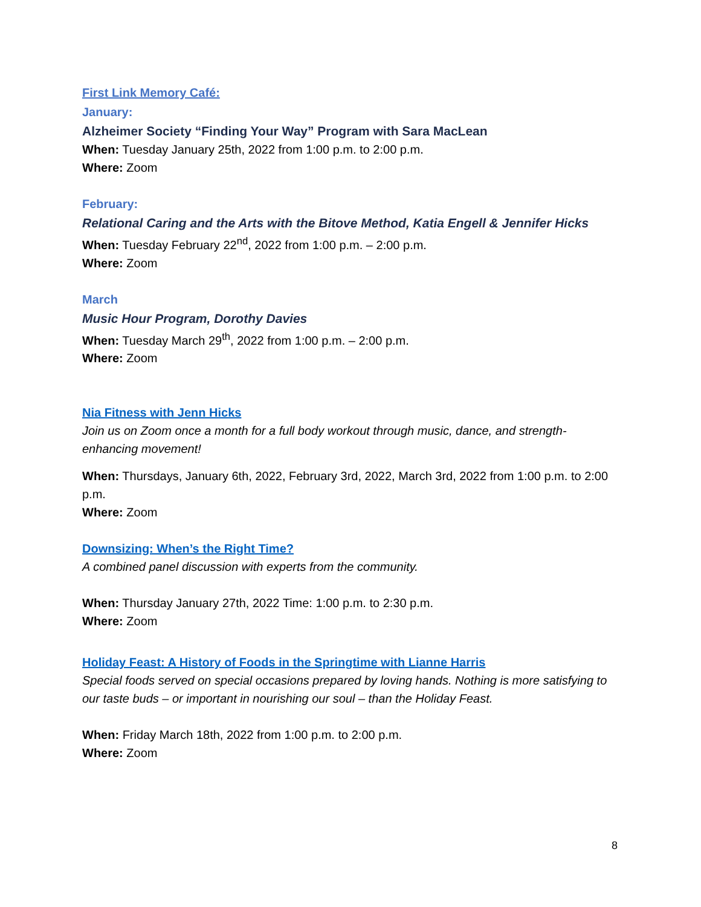First Link Memory Café:
January:
Alzheimer Society “Finding Your Way” Program with Sara MacLean
When: Tuesday January 25th, 2022 from 1:00 p.m. to 2:00 p.m.
Where: Zoom
February:
Relational Caring and the Arts with the Bitove Method, Katia Engell & Jennifer Hicks
When: Tuesday February 22<sup>nd</sup>, 2022 from 1:00 p.m. – 2:00 p.m.
Where: Zoom
March
Music Hour Program, Dorothy Davies
When: Tuesday March 29<sup>th</sup>, 2022 from 1:00 p.m. – 2:00 p.m.
Where: Zoom
Nia Fitness with Jenn Hicks
Join us on Zoom once a month for a full body workout through music, dance, and strength-enhancing movement!
When: Thursdays, January 6th, 2022, February 3rd, 2022, March 3rd, 2022 from 1:00 p.m. to 2:00 p.m.
Where: Zoom
Downsizing: When’s the Right Time?
A combined panel discussion with experts from the community.
When: Thursday January 27th, 2022 Time: 1:00 p.m. to 2:30 p.m.
Where: Zoom
Holiday Feast: A History of Foods in the Springtime with Lianne Harris
Special foods served on special occasions prepared by loving hands. Nothing is more satisfying to our taste buds – or important in nourishing our soul – than the Holiday Feast.
When: Friday March 18th, 2022 from 1:00 p.m. to 2:00 p.m.
Where: Zoom
8